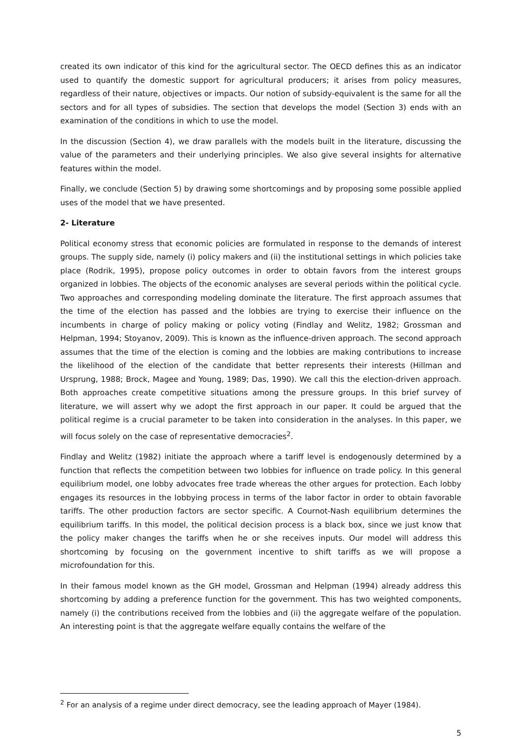created its own indicator of this kind for the agricultural sector. The OECD defines this as an indicator used to quantify the domestic support for agricultural producers; it arises from policy measures, regardless of their nature, objectives or impacts. Our notion of subsidy-equivalent is the same for all the sectors and for all types of subsidies. The section that develops the model (Section 3) ends with an examination of the conditions in which to use the model.
In the discussion (Section 4), we draw parallels with the models built in the literature, discussing the value of the parameters and their underlying principles. We also give several insights for alternative features within the model.
Finally, we conclude (Section 5) by drawing some shortcomings and by proposing some possible applied uses of the model that we have presented.
2- Literature
Political economy stress that economic policies are formulated in response to the demands of interest groups. The supply side, namely (i) policy makers and (ii) the institutional settings in which policies take place (Rodrik, 1995), propose policy outcomes in order to obtain favors from the interest groups organized in lobbies. The objects of the economic analyses are several periods within the political cycle. Two approaches and corresponding modeling dominate the literature. The first approach assumes that the time of the election has passed and the lobbies are trying to exercise their influence on the incumbents in charge of policy making or policy voting (Findlay and Welitz, 1982; Grossman and Helpman, 1994; Stoyanov, 2009). This is known as the influence-driven approach. The second approach assumes that the time of the election is coming and the lobbies are making contributions to increase the likelihood of the election of the candidate that better represents their interests (Hillman and Ursprung, 1988; Brock, Magee and Young, 1989; Das, 1990). We call this the election-driven approach. Both approaches create competitive situations among the pressure groups. In this brief survey of literature, we will assert why we adopt the first approach in our paper. It could be argued that the political regime is a crucial parameter to be taken into consideration in the analyses. In this paper, we will focus solely on the case of representative democracies<sup>2</sup>.
Findlay and Welitz (1982) initiate the approach where a tariff level is endogenously determined by a function that reflects the competition between two lobbies for influence on trade policy. In this general equilibrium model, one lobby advocates free trade whereas the other argues for protection. Each lobby engages its resources in the lobbying process in terms of the labor factor in order to obtain favorable tariffs. The other production factors are sector specific. A Cournot-Nash equilibrium determines the equilibrium tariffs. In this model, the political decision process is a black box, since we just know that the policy maker changes the tariffs when he or she receives inputs. Our model will address this shortcoming by focusing on the government incentive to shift tariffs as we will propose a microfoundation for this.
In their famous model known as the GH model, Grossman and Helpman (1994) already address this shortcoming by adding a preference function for the government. This has two weighted components, namely (i) the contributions received from the lobbies and (ii) the aggregate welfare of the population. An interesting point is that the aggregate welfare equally contains the welfare of the
<sup>2</sup> For an analysis of a regime under direct democracy, see the leading approach of Mayer (1984).
5